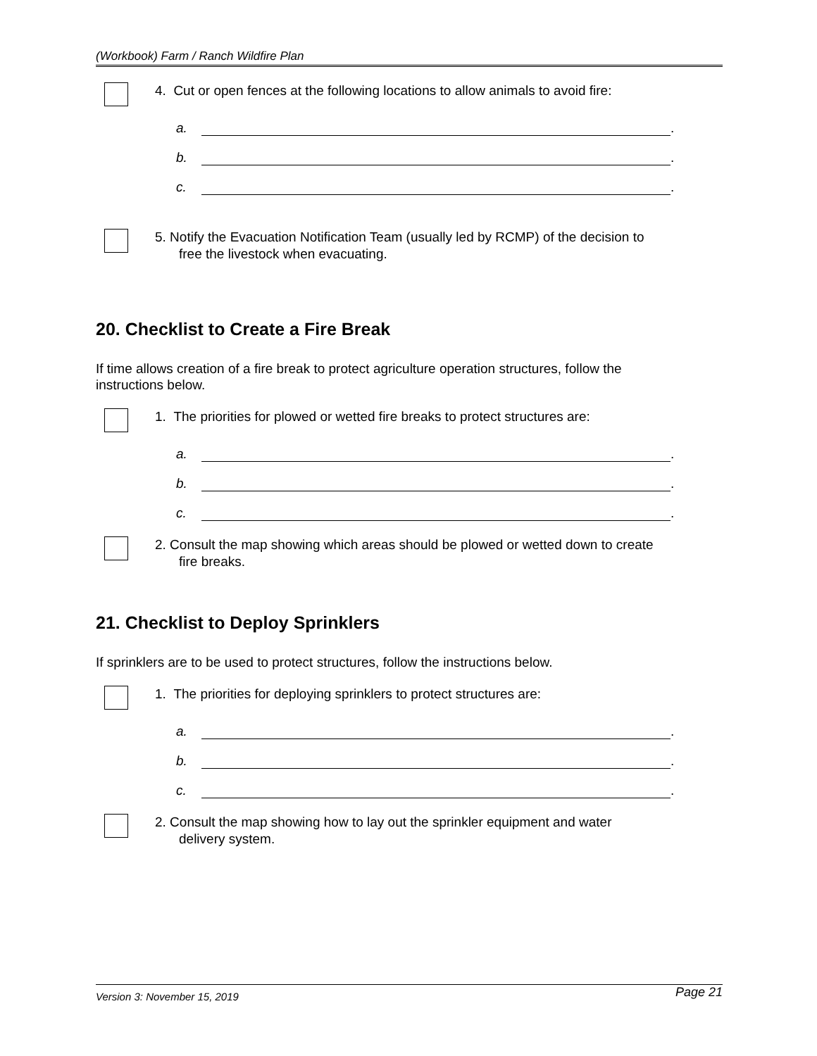(Workbook) Farm / Ranch Wildfire Plan
4. Cut or open fences at the following locations to allow animals to avoid fire:
a. .
b. .
c. .
5. Notify the Evacuation Notification Team (usually led by RCMP) of the decision to
free the livestock when evacuating.
20. Checklist to Create a Fire Break
If time allows creation of a fire break to protect agriculture operation structures, follow the instructions below.
1. The priorities for plowed or wetted fire breaks to protect structures are:
a. .
b. .
c. .
2. Consult the map showing which areas should be plowed or wetted down to create
fire breaks.
21. Checklist to Deploy Sprinklers
If sprinklers are to be used to protect structures, follow the instructions below.
1. The priorities for deploying sprinklers to protect structures are:
a. .
b. .
c. .
2. Consult the map showing how to lay out the sprinkler equipment and water
delivery system.
Version 3: November 15, 2019 Page 21